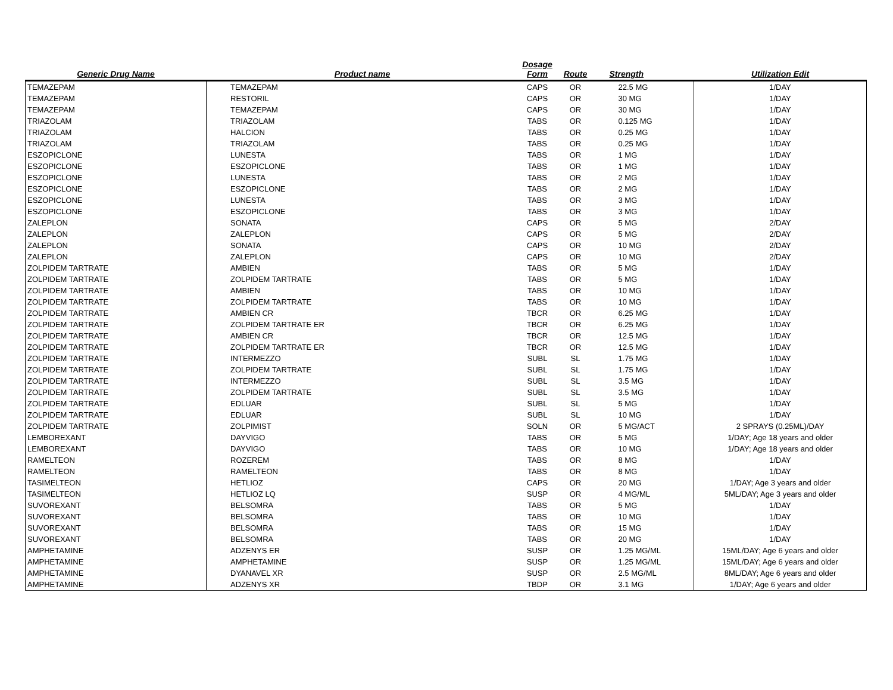| Generic Drug Name | Product name | Dosage Form | Route | Strength | Utilization Edit |
| --- | --- | --- | --- | --- | --- |
| TEMAZEPAM | TEMAZEPAM | CAPS | OR | 22.5 MG | 1/DAY |
| TEMAZEPAM | RESTORIL | CAPS | OR | 30 MG | 1/DAY |
| TEMAZEPAM | TEMAZEPAM | CAPS | OR | 30 MG | 1/DAY |
| TRIAZOLAM | TRIAZOLAM | TABS | OR | 0.125 MG | 1/DAY |
| TRIAZOLAM | HALCION | TABS | OR | 0.25 MG | 1/DAY |
| TRIAZOLAM | TRIAZOLAM | TABS | OR | 0.25 MG | 1/DAY |
| ESZOPICLONE | LUNESTA | TABS | OR | 1 MG | 1/DAY |
| ESZOPICLONE | ESZOPICLONE | TABS | OR | 1 MG | 1/DAY |
| ESZOPICLONE | LUNESTA | TABS | OR | 2 MG | 1/DAY |
| ESZOPICLONE | ESZOPICLONE | TABS | OR | 2 MG | 1/DAY |
| ESZOPICLONE | LUNESTA | TABS | OR | 3 MG | 1/DAY |
| ESZOPICLONE | ESZOPICLONE | TABS | OR | 3 MG | 1/DAY |
| ZALEPLON | SONATA | CAPS | OR | 5 MG | 2/DAY |
| ZALEPLON | ZALEPLON | CAPS | OR | 5 MG | 2/DAY |
| ZALEPLON | SONATA | CAPS | OR | 10 MG | 2/DAY |
| ZALEPLON | ZALEPLON | CAPS | OR | 10 MG | 2/DAY |
| ZOLPIDEM TARTRATE | AMBIEN | TABS | OR | 5 MG | 1/DAY |
| ZOLPIDEM TARTRATE | ZOLPIDEM TARTRATE | TABS | OR | 5 MG | 1/DAY |
| ZOLPIDEM TARTRATE | AMBIEN | TABS | OR | 10 MG | 1/DAY |
| ZOLPIDEM TARTRATE | ZOLPIDEM TARTRATE | TABS | OR | 10 MG | 1/DAY |
| ZOLPIDEM TARTRATE | AMBIEN CR | TBCR | OR | 6.25 MG | 1/DAY |
| ZOLPIDEM TARTRATE | ZOLPIDEM TARTRATE ER | TBCR | OR | 6.25 MG | 1/DAY |
| ZOLPIDEM TARTRATE | AMBIEN CR | TBCR | OR | 12.5 MG | 1/DAY |
| ZOLPIDEM TARTRATE | ZOLPIDEM TARTRATE ER | TBCR | OR | 12.5 MG | 1/DAY |
| ZOLPIDEM TARTRATE | INTERMEZZO | SUBL | SL | 1.75 MG | 1/DAY |
| ZOLPIDEM TARTRATE | ZOLPIDEM TARTRATE | SUBL | SL | 1.75 MG | 1/DAY |
| ZOLPIDEM TARTRATE | INTERMEZZO | SUBL | SL | 3.5 MG | 1/DAY |
| ZOLPIDEM TARTRATE | ZOLPIDEM TARTRATE | SUBL | SL | 3.5 MG | 1/DAY |
| ZOLPIDEM TARTRATE | EDLUAR | SUBL | SL | 5 MG | 1/DAY |
| ZOLPIDEM TARTRATE | EDLUAR | SUBL | SL | 10 MG | 1/DAY |
| ZOLPIDEM TARTRATE | ZOLPIMIST | SOLN | OR | 5 MG/ACT | 2 SPRAYS (0.25ML)/DAY |
| LEMBOREXANT | DAYVIGO | TABS | OR | 5 MG | 1/DAY; Age 18 years and older |
| LEMBOREXANT | DAYVIGO | TABS | OR | 10 MG | 1/DAY; Age 18 years and older |
| RAMELTEON | ROZEREM | TABS | OR | 8 MG | 1/DAY |
| RAMELTEON | RAMELTEON | TABS | OR | 8 MG | 1/DAY |
| TASIMELTEON | HETLIOZ | CAPS | OR | 20 MG | 1/DAY; Age 3 years and older |
| TASIMELTEON | HETLIOZ LQ | SUSP | OR | 4 MG/ML | 5ML/DAY; Age 3 years and older |
| SUVOREXANT | BELSOMRA | TABS | OR | 5 MG | 1/DAY |
| SUVOREXANT | BELSOMRA | TABS | OR | 10 MG | 1/DAY |
| SUVOREXANT | BELSOMRA | TABS | OR | 15 MG | 1/DAY |
| SUVOREXANT | BELSOMRA | TABS | OR | 20 MG | 1/DAY |
| AMPHETAMINE | ADZENYS ER | SUSP | OR | 1.25 MG/ML | 15ML/DAY; Age 6 years and older |
| AMPHETAMINE | AMPHETAMINE | SUSP | OR | 1.25 MG/ML | 15ML/DAY; Age 6 years and older |
| AMPHETAMINE | DYANAVEL XR | SUSP | OR | 2.5 MG/ML | 8ML/DAY; Age 6 years and older |
| AMPHETAMINE | ADZENYS XR | TBDP | OR | 3.1 MG | 1/DAY; Age 6 years and older |